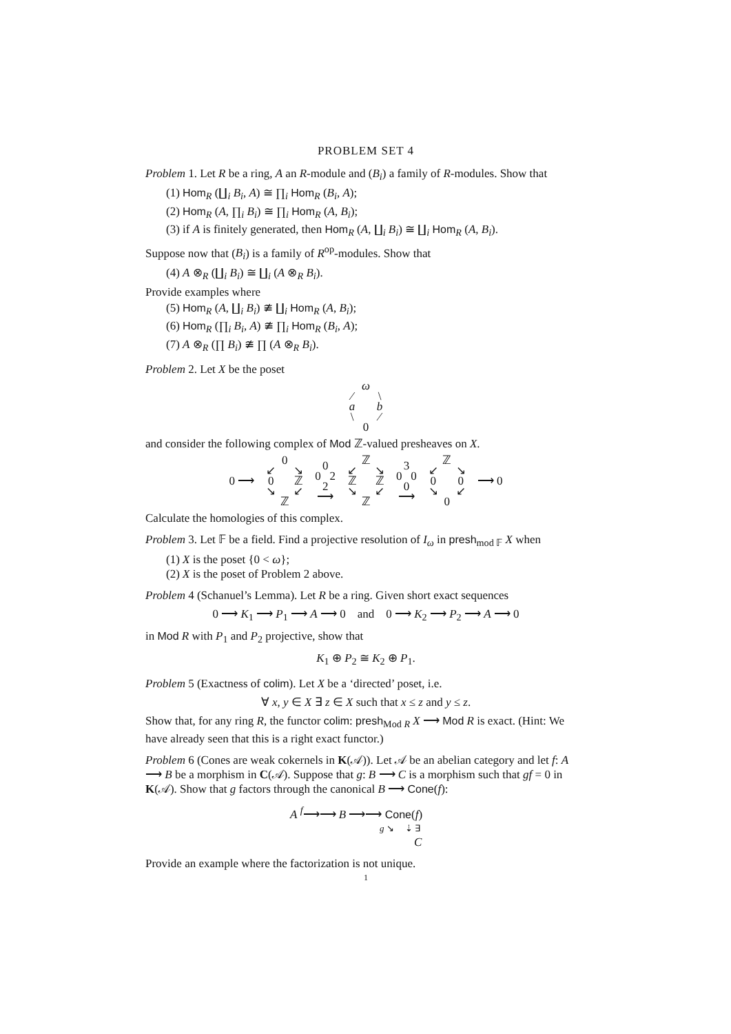PROBLEM SET 4
Problem 1. Let R be a ring, A an R-module and (B<sub>i</sub>) a family of R-modules. Show that
(1) Hom<sub>R</sub> (∐<sub>i</sub> B<sub>i</sub>, A) ≅ ∏<sub>i</sub> Hom<sub>R</sub> (B<sub>i</sub>, A);
(2) Hom<sub>R</sub> (A, ∏<sub>i</sub> B<sub>i</sub>) ≅ ∏<sub>i</sub> Hom<sub>R</sub> (A, B<sub>i</sub>);
(3) if A is finitely generated, then Hom<sub>R</sub> (A, ∐<sub>i</sub> B<sub>i</sub>) ≅ ∐<sub>i</sub> Hom<sub>R</sub> (A, B<sub>i</sub>).
Suppose now that (B<sub>i</sub>) is a family of R<sup>op</sup>-modules. Show that
(4) A ⊗<sub>R</sub> (∐<sub>i</sub> B<sub>i</sub>) ≅ ∐<sub>i</sub> (A ⊗<sub>R</sub> B<sub>i</sub>).
Provide examples where
(5) Hom<sub>R</sub> (A, ∐<sub>i</sub> B<sub>i</sub>) ≇ ∐<sub>i</sub> Hom<sub>R</sub> (A, B<sub>i</sub>);
(6) Hom<sub>R</sub> (∏<sub>i</sub> B<sub>i</sub>, A) ≇ ∏<sub>i</sub> Hom<sub>R</sub> (B<sub>i</sub>, A);
(7) A ⊗<sub>R</sub> (∏ B<sub>i</sub>) ≇ ∏ (A ⊗<sub>R</sub> B<sub>i</sub>).
Problem 2. Let X be the poset
ω ⁄ \ a b \ ⁄ 0
and consider the following complex of Mod ℤ-valued presheaves on X.
0 ⟶
0 ↙ ↘ 0 ℤ ↘ ↙ ℤ
0
0 2
2
⟶
ℤ ↙ ↘ ℤ ℤ ↘ ↙ ℤ
3
0 0
0
⟶
ℤ ↙ ↘ 0 0 ↘ ↙ 0
⟶ 0
Calculate the homologies of this complex.
Problem 3. Let 𝔽 be a field. Find a projective resolution of I<sub>ω</sub> in presh<sub>mod 𝔽</sub> X when
(1) X is the poset {0 < ω};
(2) X is the poset of Problem 2 above.
Problem 4 (Schanuel’s Lemma). Let R be a ring. Given short exact sequences
0 ⟶ K<sub>1</sub> ⟶ P<sub>1</sub> ⟶ A ⟶ 0 and 0 ⟶ K<sub>2</sub> ⟶ P<sub>2</sub> ⟶ A ⟶ 0
in Mod R with P<sub>1</sub> and P<sub>2</sub> projective, show that
K<sub>1</sub> ⊕ P<sub>2</sub> ≅ K<sub>2</sub> ⊕ P<sub>1</sub>.
Problem 5 (Exactness of colim). Let X be a ‘directed’ poset, i.e.
∀ x, y ∈ X ∃ z ∈ X such that x ≤ z and y ≤ z.
Show that, for any ring R, the functor colim: presh<sub>Mod R</sub> X ⟶ Mod R is exact. (Hint: We have already seen that this is a right exact functor.)
Problem 6 (Cones are weak cokernels in K(𝒜)). Let 𝒜 be an abelian category and let f: A ⟶ B be a morphism in C(𝒜). Suppose that g: B ⟶ C is a morphism such that gf = 0 in K(𝒜). Show that g factors through the canonical B ⟶ Cone(f):
A <sup>f</sup>⟶⟶ B ⟶⟶ Cone(f)
g ↘ ⇣ ∃
C
Provide an example where the factorization is not unique.
1